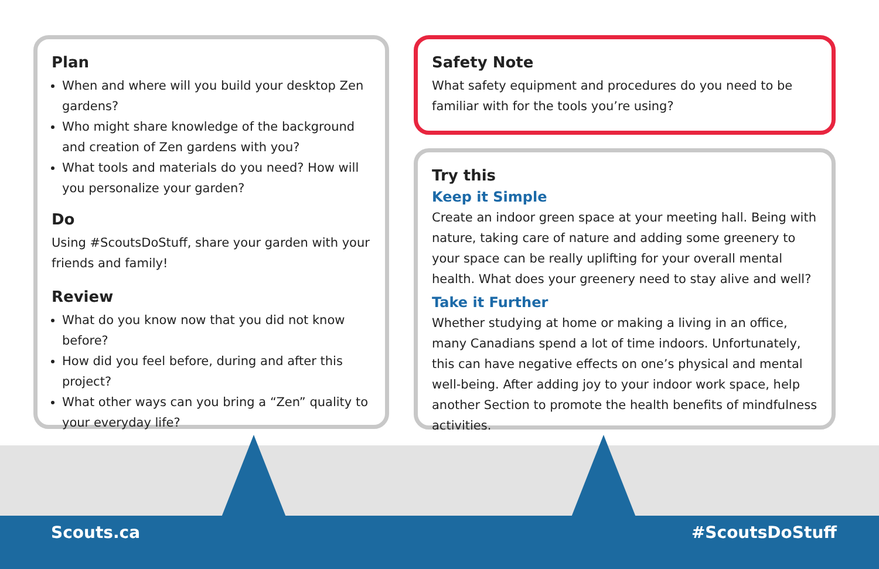Plan
When and where will you build your desktop Zen gardens?
Who might share knowledge of the background and creation of Zen gardens with you?
What tools and materials do you need? How will you personalize your garden?
Do
Using #ScoutsDoStuff, share your garden with your friends and family!
Review
What do you know now that you did not know before?
How did you feel before, during and after this project?
What other ways can you bring a “Zen” quality to your everyday life?
Safety Note
What safety equipment and procedures do you need to be familiar with for the tools you’re using?
Try this
Keep it Simple
Create an indoor green space at your meeting hall. Being with nature, taking care of nature and adding some greenery to your space can be really uplifting for your overall mental health. What does your greenery need to stay alive and well?
Take it Further
Whether studying at home or making a living in an office, many Canadians spend a lot of time indoors. Unfortunately, this can have negative effects on one’s physical and mental well-being. After adding joy to your indoor work space, help another Section to promote the health benefits of mindfulness activities.
Scouts.ca #ScoutsDoStuff